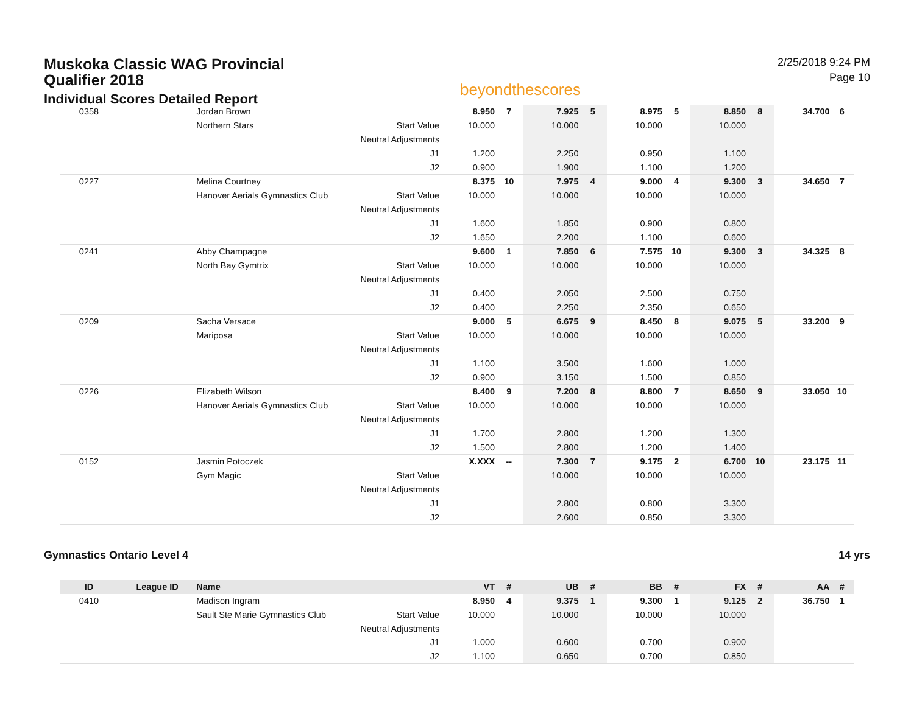Muskoka Classic WAG Provincial Qualifier 2018
Individual Scores Detailed Report
beyondthescores
2/25/2018 9:24 PM
Page 10
| 0358 | | Jordan Brown | | 8.950 | 7 | 7.925 | 5 | 8.975 | 5 | 8.850 | 8 | 34.700 | 6 |
| | | Northern Stars | Start Value | 10.000 | | 10.000 | | 10.000 | | 10.000 | | | |
| | | | Neutral Adjustments | | | | | | | | | | |
| | | | J1 | 1.200 | | 2.250 | | 0.950 | | 1.100 | | | |
| | | | J2 | 0.900 | | 1.900 | | 1.100 | | 1.200 | | | |
| 0227 | | Melina Courtney | | 8.375 | 10 | 7.975 | 4 | 9.000 | 4 | 9.300 | 3 | 34.650 | 7 |
| | | Hanover Aerials Gymnastics Club | Start Value | 10.000 | | 10.000 | | 10.000 | | 10.000 | | | |
| | | | Neutral Adjustments | | | | | | | | | | |
| | | | J1 | 1.600 | | 1.850 | | 0.900 | | 0.800 | | | |
| | | | J2 | 1.650 | | 2.200 | | 1.100 | | 0.600 | | | |
| 0241 | | Abby Champagne | | 9.600 | 1 | 7.850 | 6 | 7.575 | 10 | 9.300 | 3 | 34.325 | 8 |
| | | North Bay Gymtrix | Start Value | 10.000 | | 10.000 | | 10.000 | | 10.000 | | | |
| | | | Neutral Adjustments | | | | | | | | | | |
| | | | J1 | 0.400 | | 2.050 | | 2.500 | | 0.750 | | | |
| | | | J2 | 0.400 | | 2.250 | | 2.350 | | 0.650 | | | |
| 0209 | | Sacha Versace | | 9.000 | 5 | 6.675 | 9 | 8.450 | 8 | 9.075 | 5 | 33.200 | 9 |
| | | Mariposa | Start Value | 10.000 | | 10.000 | | 10.000 | | 10.000 | | | |
| | | | Neutral Adjustments | | | | | | | | | | |
| | | | J1 | 1.100 | | 3.500 | | 1.600 | | 1.000 | | | |
| | | | J2 | 0.900 | | 3.150 | | 1.500 | | 0.850 | | | |
| 0226 | | Elizabeth Wilson | | 8.400 | 9 | 7.200 | 8 | 8.800 | 7 | 8.650 | 9 | 33.050 | 10 |
| | | Hanover Aerials Gymnastics Club | Start Value | 10.000 | | 10.000 | | 10.000 | | 10.000 | | | |
| | | | Neutral Adjustments | | | | | | | | | | |
| | | | J1 | 1.700 | | 2.800 | | 1.200 | | 1.300 | | | |
| | | | J2 | 1.500 | | 2.800 | | 1.200 | | 1.400 | | | |
| 0152 | | Jasmin Potoczek | | X.XXX | -- | 7.300 | 7 | 9.175 | 2 | 6.700 | 10 | 23.175 | 11 |
| | | Gym Magic | Start Value | | | 10.000 | | 10.000 | | 10.000 | | | |
| | | | Neutral Adjustments | | | | | | | | | | |
| | | | J1 | | | 2.800 | | 0.800 | | 3.300 | | | |
| | | | J2 | | | 2.600 | | 0.850 | | 3.300 | | | |
Gymnastics Ontario Level 4 14 yrs
| ID | League ID | Name | | VT | # | UB | # | BB | # | FX | # | AA | # |
| --- | --- | --- | --- | --- | --- | --- | --- | --- | --- | --- | --- | --- | --- |
| 0410 | | Madison Ingram | | 8.950 | 4 | 9.375 | 1 | 9.300 | 1 | 9.125 | 2 | 36.750 | 1 |
| | | Sault Ste Marie Gymnastics Club | Start Value | 10.000 | | 10.000 | | 10.000 | | 10.000 | | | |
| | | | Neutral Adjustments | | | | | | | | | | |
| | | | J1 | 1.000 | | 0.600 | | 0.700 | | 0.900 | | | |
| | | | J2 | 1.100 | | 0.650 | | 0.700 | | 0.850 | | | |